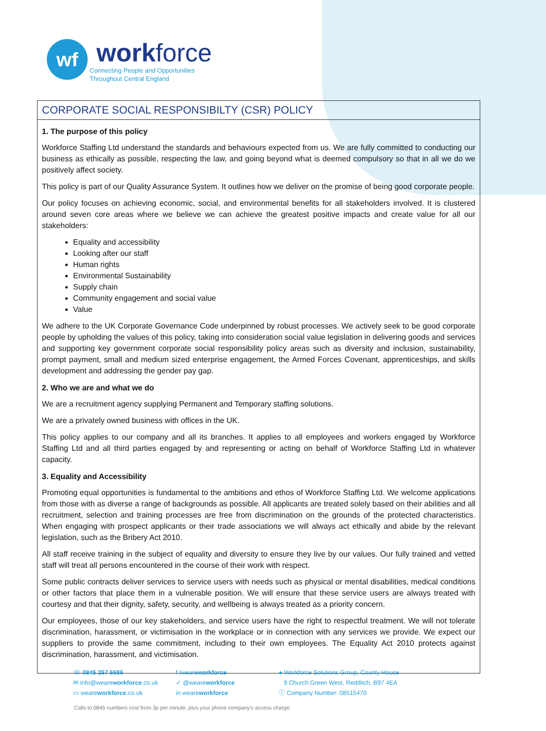wf
workforce
Connecting People and Opportunities
Throughout Central England
CORPORATE SOCIAL RESPONSIBILTY (CSR) POLICY
1. The purpose of this policy
Workforce Staffing Ltd understand the standards and behaviours expected from us. We are fully committed to conducting our business as ethically as possible, respecting the law, and going beyond what is deemed compulsory so that in all we do we positively affect society.
This policy is part of our Quality Assurance System. It outlines how we deliver on the promise of being good corporate people.
Our policy focuses on achieving economic, social, and environmental benefits for all stakeholders involved. It is clustered around seven core areas where we believe we can achieve the greatest positive impacts and create value for all our stakeholders:
Equality and accessibility
Looking after our staff
Human rights
Environmental Sustainability
Supply chain
Community engagement and social value
Value
We adhere to the UK Corporate Governance Code underpinned by robust processes. We actively seek to be good corporate people by upholding the values of this policy, taking into consideration social value legislation in delivering goods and services and supporting key government corporate social responsibility policy areas such as diversity and inclusion, sustainability, prompt payment, small and medium sized enterprise engagement, the Armed Forces Covenant, apprenticeships, and skills development and addressing the gender pay gap.
2. Who we are and what we do
We are a recruitment agency supplying Permanent and Temporary staffing solutions.
We are a privately owned business with offices in the UK.
This policy applies to our company and all its branches. It applies to all employees and workers engaged by Workforce Staffing Ltd and all third parties engaged by and representing or acting on behalf of Workforce Staffing Ltd in whatever capacity.
3. Equality and Accessibility
Promoting equal opportunities is fundamental to the ambitions and ethos of Workforce Staffing Ltd. We welcome applications from those with as diverse a range of backgrounds as possible. All applicants are treated solely based on their abilities and all recruitment, selection and training processes are free from discrimination on the grounds of the protected characteristics. When engaging with prospect applicants or their trade associations we will always act ethically and abide by the relevant legislation, such as the Bribery Act 2010.
All staff receive training in the subject of equality and diversity to ensure they live by our values. Our fully trained and vetted staff will treat all persons encountered in the course of their work with respect.
Some public contracts deliver services to service users with needs such as physical or mental disabilities, medical conditions or other factors that place them in a vulnerable position. We will ensure that these service users are always treated with courtesy and that their dignity, safety, security, and wellbeing is always treated as a priority concern.
Our employees, those of our key stakeholders, and service users have the right to respectful treatment. We will not tolerate discrimination, harassment, or victimisation in the workplace or in connection with any services we provide. We expect our suppliers to provide the same commitment, including to their own employees. The Equality Act 2010 protects against discrimination, harassment, and victimisation.
☏ 0845 257 6686
✉ info@weareworkforce.co.uk
▭ weareworkforce.co.uk
f /weareworkforce
✓ @weareworkforce
in weareworkforce
● Workforce Solutions Group, County House
9 Church Green West, Redditch, B97 4EA
ⓘ Company Number: 08515470
Calls to 0845 numbers cost from 3p per minute, plus your phone company's access charge.